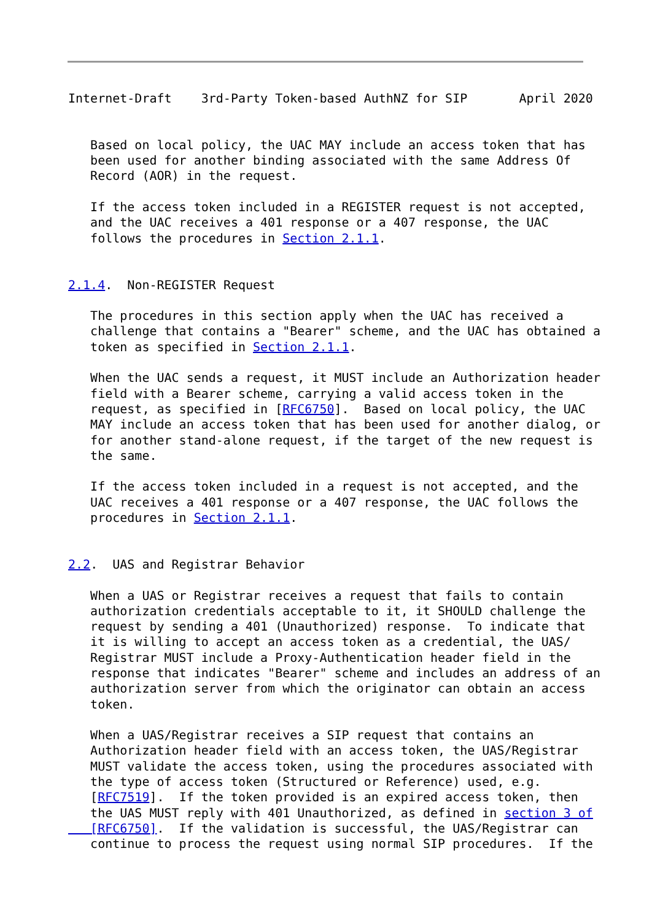Internet-Draft    3rd-Party Token-based AuthNZ for SIP       April 2020


   Based on local policy, the UAC MAY include an access token that has
   been used for another binding associated with the same Address Of
   Record (AOR) in the request.

   If the access token included in a REGISTER request is not accepted,
   and the UAC receives a 401 response or a 407 response, the UAC
   follows the procedures in Section 2.1.1.


2.1.4.  Non-REGISTER Request

   The procedures in this section apply when the UAC has received a
   challenge that contains a "Bearer" scheme, and the UAC has obtained a
   token as specified in Section 2.1.1.

   When the UAC sends a request, it MUST include an Authorization header
   field with a Bearer scheme, carrying a valid access token in the
   request, as specified in [RFC6750].  Based on local policy, the UAC
   MAY include an access token that has been used for another dialog, or
   for another stand-alone request, if the target of the new request is
   the same.

   If the access token included in a request is not accepted, and the
   UAC receives a 401 response or a 407 response, the UAC follows the
   procedures in Section 2.1.1.


2.2.  UAS and Registrar Behavior

   When a UAS or Registrar receives a request that fails to contain
   authorization credentials acceptable to it, it SHOULD challenge the
   request by sending a 401 (Unauthorized) response.  To indicate that
   it is willing to accept an access token as a credential, the UAS/
   Registrar MUST include a Proxy-Authentication header field in the
   response that indicates "Bearer" scheme and includes an address of an
   authorization server from which the originator can obtain an access
   token.

   When a UAS/Registrar receives a SIP request that contains an
   Authorization header field with an access token, the UAS/Registrar
   MUST validate the access token, using the procedures associated with
   the type of access token (Structured or Reference) used, e.g.
   [RFC7519].  If the token provided is an expired access token, then
   the UAS MUST reply with 401 Unauthorized, as defined in section 3 of
   [RFC6750].  If the validation is successful, the UAS/Registrar can
   continue to process the request using normal SIP procedures.  If the